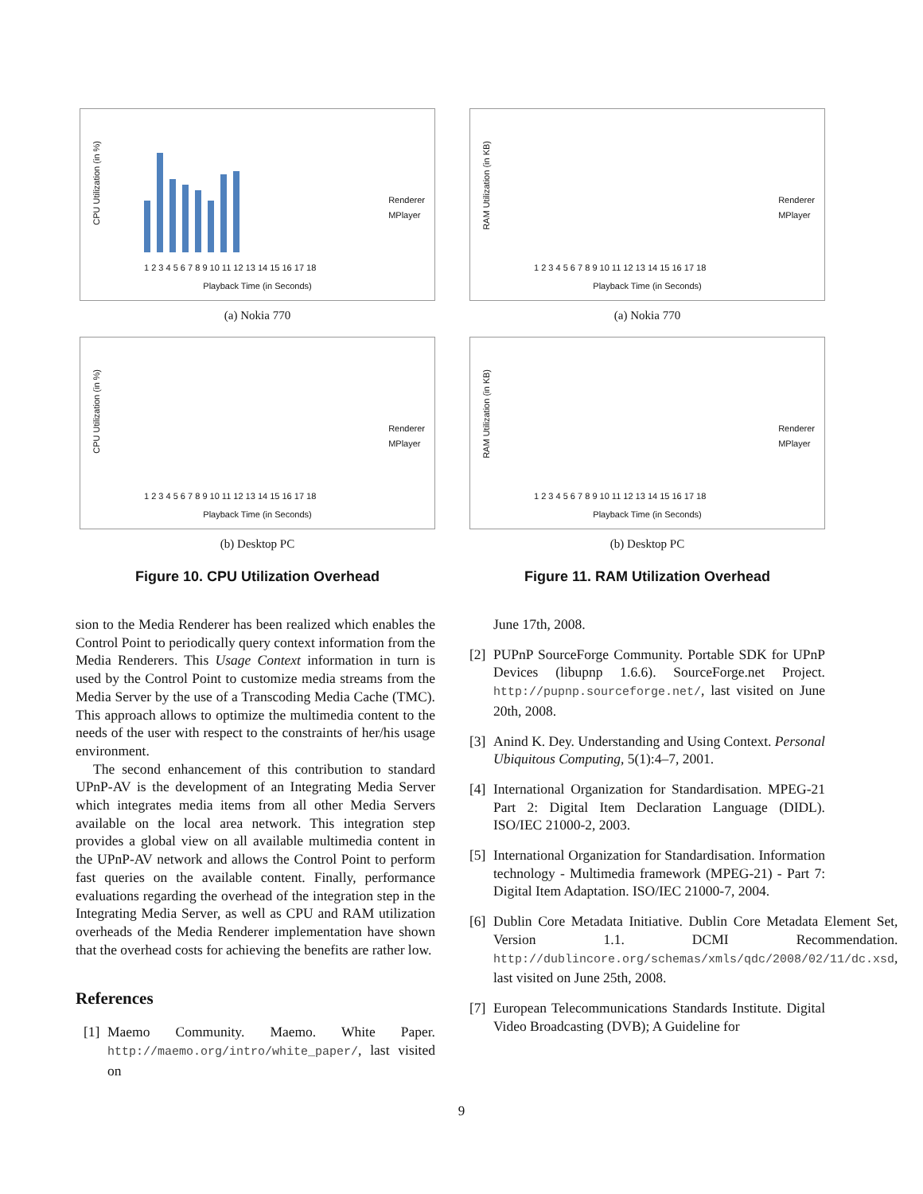CPU Utilization (in %)
1 2 3 4 5 6 7 8 9 10 11 12 13 14 15 16 17 18
Playback Time (in Seconds)
Renderer
MPlayer
(a) Nokia 770
CPU Utilization (in %)
1 2 3 4 5 6 7 8 9 10 11 12 13 14 15 16 17 18
Playback Time (in Seconds)
Renderer
MPlayer
(b) Desktop PC
Figure 10. CPU Utilization Overhead
sion to the Media Renderer has been realized which enables the Control Point to periodically query context information from the Media Renderers. This Usage Context information in turn is used by the Control Point to customize media streams from the Media Server by the use of a Transcoding Media Cache (TMC). This approach allows to optimize the multimedia content to the needs of the user with respect to the constraints of her/his usage environment.
The second enhancement of this contribution to standard UPnP-AV is the development of an Integrating Media Server which integrates media items from all other Media Servers available on the local area network. This integration step provides a global view on all available multimedia content in the UPnP-AV network and allows the Control Point to perform fast queries on the available content. Finally, performance evaluations regarding the overhead of the integration step in the Integrating Media Server, as well as CPU and RAM utilization overheads of the Media Renderer implementation have shown that the overhead costs for achieving the benefits are rather low.
References
[1] Maemo Community. Maemo. White Paper. http://maemo.org/intro/white_paper/, last visited on
RAM Utilization (in KB)
1 2 3 4 5 6 7 8 9 10 11 12 13 14 15 16 17 18
Playback Time (in Seconds)
Renderer
MPlayer
(a) Nokia 770
RAM Utilization (in KB)
1 2 3 4 5 6 7 8 9 10 11 12 13 14 15 16 17 18
Playback Time (in Seconds)
Renderer
MPlayer
(b) Desktop PC
Figure 11. RAM Utilization Overhead
June 17th, 2008.
[2] PUPnP SourceForge Community. Portable SDK for UPnP Devices (libupnp 1.6.6). SourceForge.net Project. http://pupnp.sourceforge.net/, last visited on June 20th, 2008.
[3] Anind K. Dey. Understanding and Using Context. Personal Ubiquitous Computing, 5(1):4–7, 2001.
[4] International Organization for Standardisation. MPEG-21 Part 2: Digital Item Declaration Language (DIDL). ISO/IEC 21000-2, 2003.
[5] International Organization for Standardisation. Information technology - Multimedia framework (MPEG-21) - Part 7: Digital Item Adaptation. ISO/IEC 21000-7, 2004.
[6] Dublin Core Metadata Initiative. Dublin Core Metadata Element Set, Version 1.1. DCMI Recommendation. http://dublincore.org/schemas/xmls/qdc/2008/02/11/dc.xsd, last visited on June 25th, 2008.
[7] European Telecommunications Standards Institute. Digital Video Broadcasting (DVB); A Guideline for
9